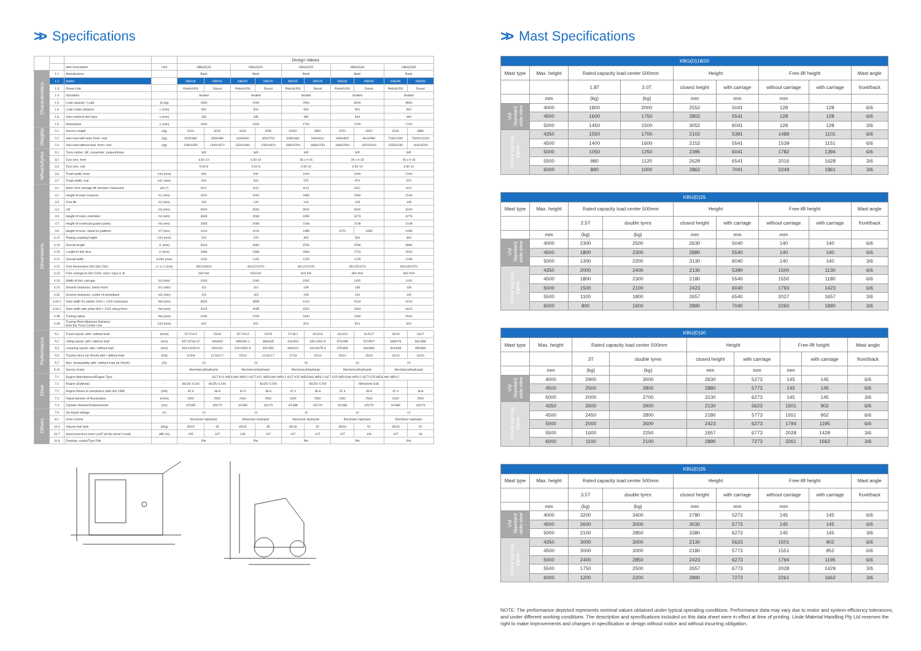>> Specifications
| | | | | Design Values | | | | | | | | | |
| --- | --- | --- | --- | --- | --- | --- | --- | --- | --- | --- | --- | --- | --- |
| | | Item Description | Unit | KBG(D)18 | | KBG(D)20 | | KBG(D)25 | | KBG(D)30 | | KBG(D)35 | |
| Characteristics | 1.1 | Manufacturer | | Baoli | | Baoli | | Baoli | | Baoli | | Baoli | |
| | 1.2 | Model | | KBG18 | KBD18 | KBG20 | KBD20 | KBG25 | KBD25 | KBG30 | KBD30 | KBG35 | KBD35 |
| | 1.3 | Power Unit | | Petrol/LPG | Diesel | Petrol/LPG | Diesel | Petrol/LPG | Diesel | Petrol/LPG | Diesel | Petrol/LPG | Diesel |
| | 1.4 | Operation | | Seated | | Seated | | Seated | | Seated | | Seated | |
| | 1.5 | Load capacity / Load | Q (kg) | 1800 | | 2000 | | 2500 | | 3000 | | 3500 | |
| | 1.6 | Load centre distance | c (mm) | 500 | | 500 | | 500 | | 500 | | 500 | |
| | 1.8 | Axle centre to fork face | x (mm) | 435 | | 435 | | 484 | | 484 | | 484 | |
| | 1.9 | Wheelbase | y (mm) | 1500 | | 1500 | | 1700 | | 1700 | | 1700 | |
| Weights | 2.1 | Service weight | (kg) | 3100 | 3210 | 3160 | 3280 | 31600 | 3950 | 4220 | 4400 | 3160 | 4880 |
| | 2.2 | Axle load with load, front / rear | (kg) | 4200/680 | 4330/680 | 4440/660 | 4540/700 | 6280/480 | 6340/610 | 6340/840 | 6610/580 | 7180/1000 | 73000/11000 |
| | 2.3 | Axle load without load, front / rear | (kg) | 1280/1820 | 1340/1870 | 1320/1960 | 1280/1820 | 1880/2200 | 1880/2250 | 1680/2540 | 1820/2640 | 1550/3130 | 1640/3240 |
| Wheels/tyres | 3.1 | Tyres rubber, SE, pneumatic, polyurethane | | S/E | | S/E | | S/E | | S/E | | S/E | |
| | 3.2 | Tyre size, front | | 6.50-10 | | 6.50-10 | | 28 x 9-15 | | 28 x 9-15 | | 28 x 9-15 | |
| | 3.3 | Tyre size, rear | | 5.00-8 | | 5.00-8 | | 6.50-10 | | 6.50-10 | | 6.50-10 | |
| | 3.6 | Tread width, front | b10 (mm) | 940 | | 940 | | 1000 | | 1000 | | 1000 | |
| | 3.7 | Tread width, rear | b11 (mm) | 920 | | 920 | | 970 | | 970 | | 970 | |
| Dimensions | 4.1 | Mast / fork carriage tilt, forward / backward | a/b (°) | 6/12 | | 6/12 | | 6/12 | | 6/12 | | 6/12 | |
| | 4.2 | Height of mast, lowered | h1 (mm) | 2002 | | 2002 | | 2080 | | 2080 | | 2230 | |
| | 4.3 | Free lift | h2 (mm) | 128 | | 128 | | 140 | | 145 | | 145 | |
| | 4.4 | Lift | h3 (mm) | 3000 | | 3000 | | 3000 | | 3000 | | 3000 | |
| | 4.5 | Height of mast, extended | h4 (mm) | 3945 | | 4030 | | 4050 | | 4273 | | 4273 | |
| | 4.7 | Height of overhead guard (cabin) | h6 (mm) | 2065 | | 2065 | | 2108 | | 2108 | | 2108 | |
| | 4.8 | Height of seat / stand on platform | h7 (mm) | 1010 | | 1010 | | 1085 | | 1070 | 1085 | 1085 | |
| | 4.12 | Towing coupling height | h10 (mm) | 220 | | 220 | | 300 | | 300 | | 300 | |
| | 4.19 | Overall length | l1 (mm) | 3316 | | 3490 | | 3730 | | 3780 | | 3880 | |
| | 4.20 | Length to fork face | l2 (mm) | 2396 | | 2396 | | 2660 | | 2710 | | 2810 | |
| | 4.21 | Overall width | b1/b2 (mm) | 1140 | | 1140 | | 1225 | | 1225 | | 1296 | |
| | 4.22 | Fork dimensions DIN ISO 2331 | s / e / l (mm) | 35/120/920 | | 40/122/1070 | | 40/122/1070 | | 45/125/1070 | | 50/125/1070 | |
| | 4.23 | Fork carriage to ISO 2328, class / type A, B | | ISO II/A | | ISO II/A | | ISO II/A | | ISO III/A | | ISO III/A | |
| | 4.24 | Width of fork carriage | b3 (mm) | 1040 | | 1040 | | 1040 | | 1100 | | 1100 | |
| | 4.31 | Ground clearance, below mast | m1 (mm) | 110 | | 110 | | 135 | | 135 | | 135 | |
| | 4.32 | Ground clearance, centre of wheelbase | m2 (mm) | 115 | | 115 | | 105 | | 140 | | 140 | |
| | 4.34.1 | Aisle width for pallets 1000 × 1200 crossways | Ast (mm) | 3815 | | 3835 | | 4124 | | 4144 | | 4224 | |
| | 4.34.2 | Aisle width with pallet 800 × 1200 along forks | Ast (mm) | 4015 | | 4035 | | 4324 | | 4344 | | 4424 | |
| | 4.35 | Turning radius | Wa (mm) | 2180 | | 2200 | | 2440 | | 2460 | | 2540 | |
| | 4.36 | Turning Point Minimum Distance from the Truck Center Line | b13 (mm) | 602 | | 602 | | 810 | | 810 | | 810 | |
| Performance | 5.1 | Travel speed, with / without load | (km/h) | 15.7/16.5 | 15/16 | 15.7/16.5 | 15/15 | 17/18.2 | 18.6/19 | 18.6/19 | 16.5/17 | 18/19 | 16/17 |
| | 5.2 | Lifting speed, with / without load | (m/s) | 457.3/744.42 | 445/653 | 655/694.1 | 389/645 | 316/454 | 436.1/502.5 | 370/458 | 522/597 | 338/478 | 561/588 |
| | 5.3 | Lowering speed, with / without load | (m/s) | 403.2/405.04 | 405/416 | 519.9/531.9 | 467/454 | 469/424 | 449.8/475.4 | 479/393 | 466/383 | 491/398 | 459/380 |
| | 5.5 | Tractive force (at 2km/h) with / without load | (KN) | 19.5/9 | 11.5/10.7 | 20/14 | 11.5/10.7 | 17/13 | 15/10 | 15/10 | 15/10 | 16/10 | 16/10 |
| | 5.7 | Max. Gradeability with / without load (at 2km/h) | (%) | 20 | | 20 | | 20 | | 20 | | 20 | |
| | 5.10 | Service brake | | Mechanical/hydraulic | | Mechanical/hydraulic | | Mechanical/hydraulic | | Mechanical/hydraulic | | Mechanical/hydraulic | |
| Drive | 7.1 | Engine Manufacturer/Engine Type | | GCT K21 WEICHAI WP3.2 GCT K21 WEICHAI WP3.2 GCT K25 WEICHAI WP3.2 GCT K25 WEICHAI WP3.2 GCT K25 WEICHAI WP3.2 | | | | | | | | | |
| | 7.1 | Engine (Optional) | - | ISUZU C240 | ISUZU C240 | - | ISUZU C240 | - | ISUZU C240 | - | Mitsubishi S4S | | |
| | 7.2 | Engine Power in compliance with ISO 1585 | (kW) | 32.3 | 36.8 | 32.3 | 36.8 | 37.4 | 36.8 | 37.4 | 36.8 | 37.4 | 36.8 |
| | 7.3 | Rated Number of Revolutions | (r/min) | 2400 | 2500 | 2400 | 2500 | 2400 | 2500 | 2400 | 2500 | 2400 | 2500 |
| | 7.4 | Cylinder Number/Displacement | (cm) | 4/2095 | 4/3170 | 4/2095 | 4/3170 | 4/2488 | 4/3170 | 4/2488 | 4/3170 | 4/2488 | 4/3170 |
| Others | 7.9 | On-board voltage | (V) | 12 | | 12 | | 12 | | 12 | | 12 | |
| | 8.1 | Drive control | | Electronic Hydraulic | | Electronic Hydraulic | | Electronic Hydraulic | | Electronic Hydraulic | | Electronic Hydraulic | |
| | 10.4 | Volume fuel tank | (l/Kg) | 45/15 | 45 | 45/15 | 45 | 45/18 | 52 | 45/18 | 52 | 45/18 | 52 |
| | 10.7 | Sound pressure level LpAZ (at the driver's seat) | (dB (A)) | 105 | 107 | 106 | 107 | 107 | 107 | 107 | 109 | 107 | 09 |
| | 10.8 | Drawbar, model/Type DIN | | Pin | | Pin | | Pin | | Pin | | Pin | |
>> Mast Specifications
| KBG(D)18/20 | | | | | | | | |
| --- | --- | --- | --- | --- | --- | --- | --- | --- |
| Mast type | Max. height | Rated capacity load center 500mm | | Height | | Free-lift height | | Mast angle |
| | | 1.8T | 2.0T | closed height | with carriage | without carriage | with carriage | front/back |
| | mm | (kg) | (kg) | mm | mm | mm | | |
| VM Standard wide-view | 4000 | 1800 | 2000 | 2552 | 5041 | 128 | 128 | 6/6 |
| | 4500 | 1600 | 1750 | 2802 | 5541 | 128 | 128 | 6/6 |
| | 5000 | 1450 | 1500 | 3052 | 6041 | 128 | 128 | 3/6 |
| VFHM Full free triplex | 4350 | 1550 | 1700 | 2102 | 5391 | 1489 | 1101 | 6/6 |
| | 4500 | 1400 | 1600 | 2152 | 5541 | 1539 | 1151 | 6/6 |
| | 5000 | 1050 | 1250 | 2395 | 6041 | 1782 | 1394 | 6/6 |
| | 5500 | 980 | 1120 | 2629 | 6541 | 2016 | 1628 | 3/6 |
| | 6000 | 890 | 1000 | 2862 | 7041 | 2249 | 1861 | 3/6 |
| KBG(D)25 | | | | | | | | |
| --- | --- | --- | --- | --- | --- | --- | --- | --- |
| Mast type | Max. height | Rated capacity load center 500mm | | Height | | Free-lift height | | Mast angle |
| | | 2.5T | double tyres | closed height | with carriage | without carriage | with carriage | front/back |
| | mm | (kg) | (kg) | mm | mm | mm | | |
| VM Standard wide-view | 4000 | 2300 | 2500 | 2630 | 5040 | 140 | 140 | 6/6 |
| | 4500 | 1800 | 2300 | 2880 | 5540 | 140 | 140 | 6/6 |
| | 5000 | 1300 | 2200 | 3130 | 6040 | 140 | 140 | 3/6 |
| VFHM Full free triplex | 4350 | 2000 | 2400 | 2130 | 5390 | 1500 | 1130 | 6/6 |
| | 4500 | 1800 | 2300 | 2180 | 5540 | 1550 | 1180 | 6/6 |
| | 5000 | 1500 | 2100 | 2423 | 6040 | 1793 | 1423 | 6/6 |
| | 5500 | 1100 | 1800 | 2657 | 6540 | 2027 | 1657 | 3/6 |
| | 6000 | 800 | 1600 | 2890 | 7040 | 2260 | 1890 | 3/6 |
| KBG(D)30 | | | | | | | | |
| --- | --- | --- | --- | --- | --- | --- | --- | --- |
| Mast type | Max. height | Rated capacity load center 500mm | | Height | | Free-lift height | | Mast angle |
| | | 3T | double tyres | closed height | with carriage | | with carriage | front/back |
| | mm | (kg) | (kg) | mm | mm | mm | | |
| VM Standard wide-view | 4000 | 2900 | 3000 | 2630 | 5273 | 145 | 145 | 6/6 |
| | 4500 | 2500 | 2800 | 2880 | 5773 | 145 | 145 | 6/6 |
| | 5000 | 2000 | 2700 | 3130 | 6273 | 145 | 145 | 3/6 |
| VFHM Full free triplex | 4350 | 2600 | 2900 | 2130 | 5623 | 1501 | 902 | 6/6 |
| | 4500 | 2450 | 2800 | 2180 | 5773 | 1551 | 952 | 6/6 |
| | 5000 | 2000 | 2600 | 2423 | 6273 | 1794 | 1195 | 6/6 |
| | 5500 | 1600 | 2250 | 2657 | 6773 | 2028 | 1429 | 3/6 |
| | 6000 | 1100 | 2100 | 2890 | 7273 | 2261 | 1662 | 3/6 |
| KBG(D)35 | | | | | | | | |
| --- | --- | --- | --- | --- | --- | --- | --- | --- |
| Mast type | Max. height | Rated capacity load center 500mm | | Height | | Free-lift height | | Mast angle |
| | | 3.5T | double tyres | closed height | with carriage | without carriage | with carriage | front/back |
| | mm | (kg) | (kg) | mm | mm | mm | | |
| VM Standard wide-view | 4000 | 3200 | 3400 | 2780 | 5273 | 145 | 145 | 6/6 |
| | 4500 | 2600 | 3000 | 3030 | 5773 | 145 | 145 | 6/6 |
| | 5000 | 2100 | 2850 | 3380 | 6273 | 145 | 145 | 3/6 |
| VFHM Full free triplex | 4350 | 3000 | 3000 | 2130 | 5623 | 1501 | 902 | 6/6 |
| | 4500 | 3000 | 3000 | 2180 | 5773 | 1551 | 952 | 6/6 |
| | 5000 | 2400 | 2850 | 2423 | 6273 | 1794 | 1195 | 6/6 |
| | 5500 | 1750 | 2500 | 2657 | 6773 | 2028 | 1429 | 3/6 |
| | 6000 | 1200 | 2200 | 2890 | 7273 | 2261 | 1662 | 3/6 |
NOTE: The performance depicted represents nominal values obtained under typical operating conditions. Performance data may vary due to motor and system efficiency tolerances, and under different working conditions. The description and specifications included on this data sheet were in effect at time of printing. Linde Material Handling Pty Ltd reserves the right to make improvements and changes in specification or design without notice and without incurring obligation.